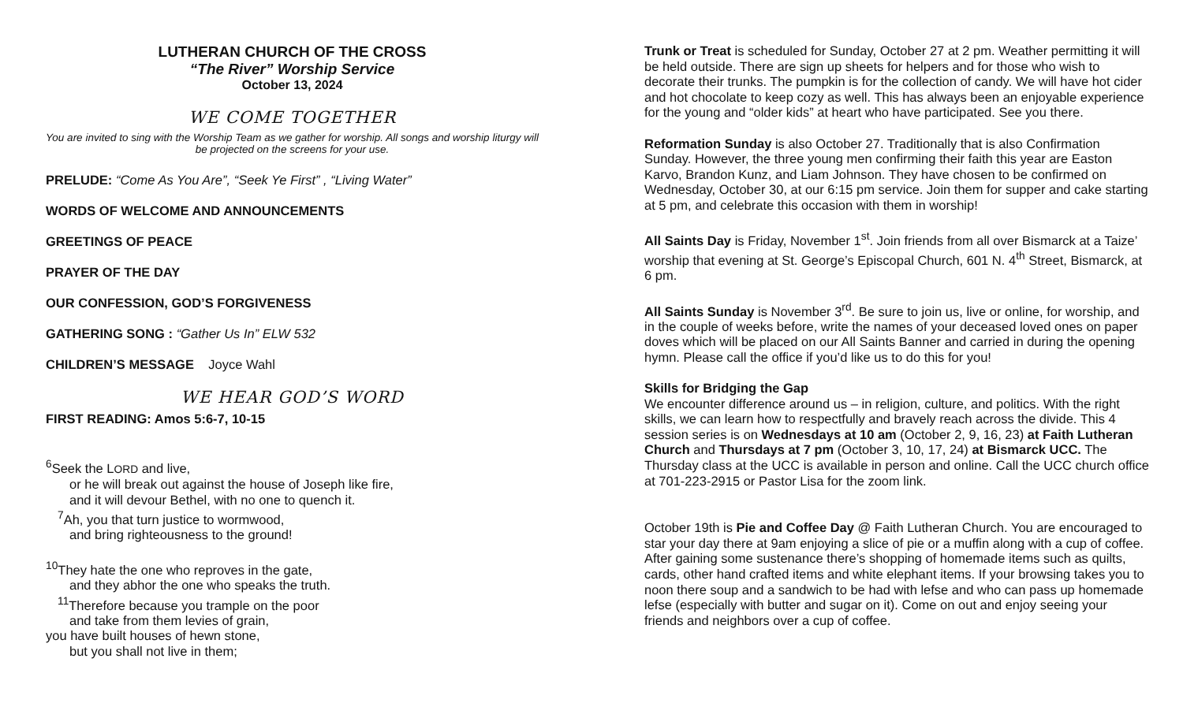LUTHERAN CHURCH OF THE CROSS
“The River” Worship Service
October 13, 2024
WE COME TOGETHER
You are invited to sing with the Worship Team as we gather for worship. All songs and worship liturgy will be projected on the screens for your use.
PRELUDE: “Come As You Are”, “Seek Ye First” , “Living Water”
WORDS OF WELCOME AND ANNOUNCEMENTS
GREETINGS OF PEACE
PRAYER OF THE DAY
OUR CONFESSION, GOD’S FORGIVENESS
GATHERING SONG : “Gather Us In” ELW 532
CHILDREN’S MESSAGE Joyce Wahl
WE HEAR GOD’S WORD
FIRST READING: Amos 5:6-7, 10-15
<sup>6</sup> Seek the LORD and live,
or he will break out against the house of Joseph like fire,
and it will devour Bethel, with no one to quench it.
<sup>7</sup> Ah, you that turn justice to wormwood,
and bring righteousness to the ground!
<sup>10</sup> They hate the one who reproves in the gate,
and they abhor the one who speaks the truth.
<sup>11</sup> Therefore because you trample on the poor
and take from them levies of grain,
you have built houses of hewn stone,
but you shall not live in them;
Trunk or Treat is scheduled for Sunday, October 27 at 2 pm. Weather permitting it will be held outside. There are sign up sheets for helpers and for those who wish to decorate their trunks. The pumpkin is for the collection of candy. We will have hot cider and hot chocolate to keep cozy as well. This has always been an enjoyable experience for the young and “older kids” at heart who have participated. See you there.
Reformation Sunday is also October 27. Traditionally that is also Confirmation Sunday. However, the three young men confirming their faith this year are Easton Karvo, Brandon Kunz, and Liam Johnson. They have chosen to be confirmed on Wednesday, October 30, at our 6:15 pm service. Join them for supper and cake starting at 5 pm, and celebrate this occasion with them in worship!
All Saints Day is Friday, November 1<sup>st</sup>. Join friends from all over Bismarck at a Taize’ worship that evening at St. George’s Episcopal Church, 601 N. 4<sup>th</sup> Street, Bismarck, at 6 pm.
All Saints Sunday is November 3<sup>rd</sup>. Be sure to join us, live or online, for worship, and in the couple of weeks before, write the names of your deceased loved ones on paper doves which will be placed on our All Saints Banner and carried in during the opening hymn. Please call the office if you’d like us to do this for you!
Skills for Bridging the Gap
We encounter difference around us – in religion, culture, and politics. With the right skills, we can learn how to respectfully and bravely reach across the divide. This 4 session series is on Wednesdays at 10 am (October 2, 9, 16, 23) at Faith Lutheran Church and Thursdays at 7 pm (October 3, 10, 17, 24) at Bismarck UCC. The Thursday class at the UCC is available in person and online. Call the UCC church office at 701-223-2915 or Pastor Lisa for the zoom link.
October 19th is Pie and Coffee Day @ Faith Lutheran Church. You are encouraged to star your day there at 9am enjoying a slice of pie or a muffin along with a cup of coffee. After gaining some sustenance there’s shopping of homemade items such as quilts, cards, other hand crafted items and white elephant items. If your browsing takes you to noon there soup and a sandwich to be had with lefse and who can pass up homemade lefse (especially with butter and sugar on it). Come on out and enjoy seeing your friends and neighbors over a cup of coffee.